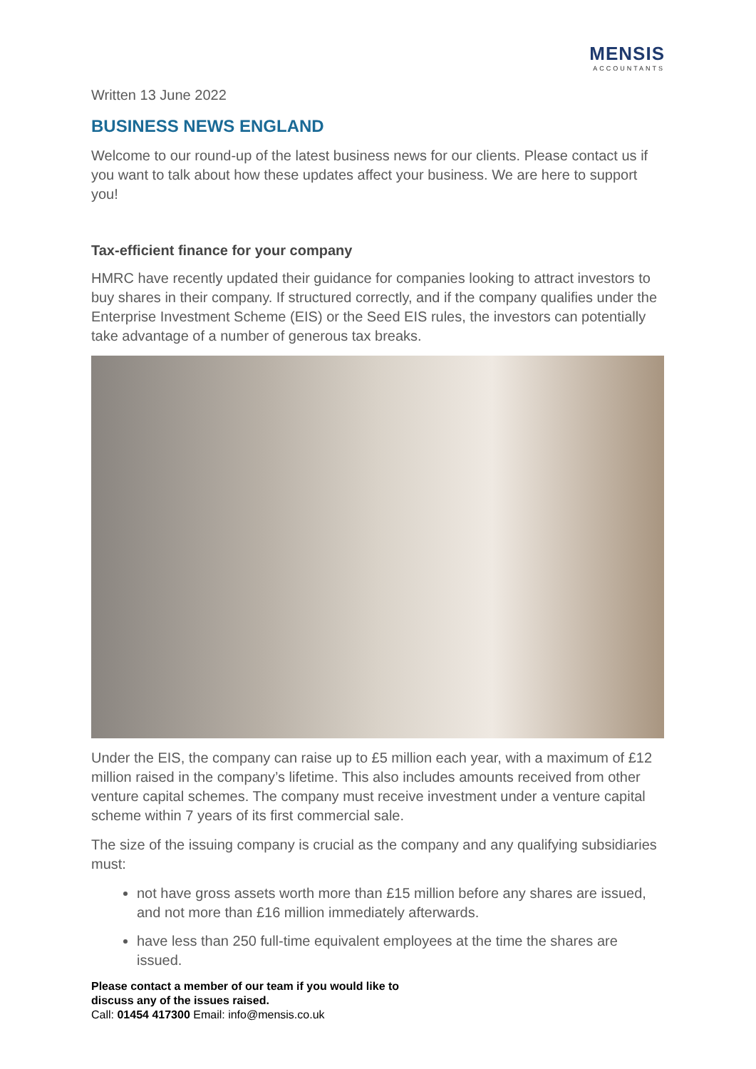MENSIS
ACCOUNTANTS
Written 13 June 2022
BUSINESS NEWS ENGLAND
Welcome to our round-up of the latest business news for our clients. Please contact us if you want to talk about how these updates affect your business. We are here to support you!
Tax-efficient finance for your company
HMRC have recently updated their guidance for companies looking to attract investors to buy shares in their company. If structured correctly, and if the company qualifies under the Enterprise Investment Scheme (EIS) or the Seed EIS rules, the investors can potentially take advantage of a number of generous tax breaks.
Under the EIS, the company can raise up to £5 million each year, with a maximum of £12 million raised in the company’s lifetime. This also includes amounts received from other venture capital schemes. The company must receive investment under a venture capital scheme within 7 years of its first commercial sale.
The size of the issuing company is crucial as the company and any qualifying subsidiaries must:
not have gross assets worth more than £15 million before any shares are issued, and not more than £16 million immediately afterwards.
have less than 250 full-time equivalent employees at the time the shares are issued.
Please contact a member of our team if you would like to
discuss any of the issues raised.
Call: 01454 417300 Email: info@mensis.co.uk